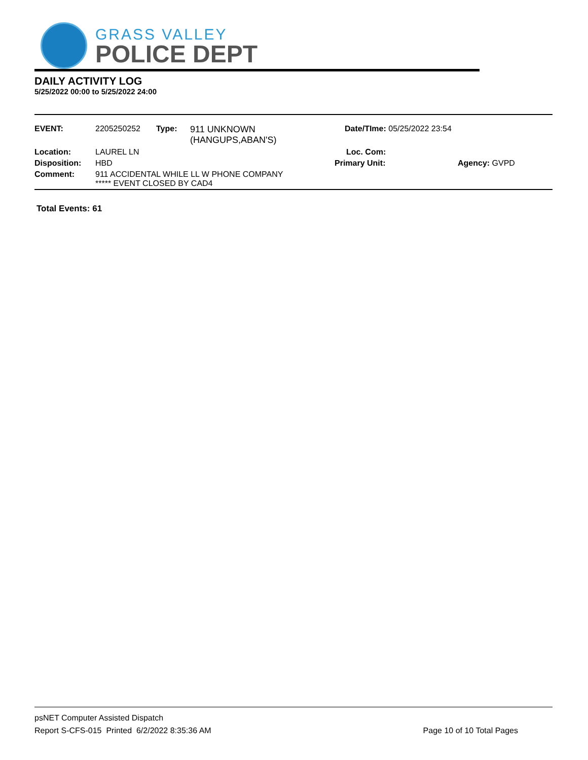GRASS VALLEY
POLICE DEPT
DAILY ACTIVITY LOG
5/25/2022 00:00 to 5/25/2022 24:00
| EVENT: | 2205250252 | Type: | 911 UNKNOWN (HANGUPS,ABAN'S) | Date/TIme: 05/25/2022 23:54 | |
| Location: | LAUREL LN | | | Loc. Com: | |
| Disposition: | HBD | | | Primary Unit: | Agency: GVPD |
| Comment: | 911 ACCIDENTAL WHILE LL W PHONE COMPANY ***** EVENT CLOSED BY CAD4 | | | | |
Total Events: 61
psNET Computer Assisted Dispatch
Report S-CFS-015 Printed 6/2/2022 8:35:36 AM Page 10 of 10 Total Pages